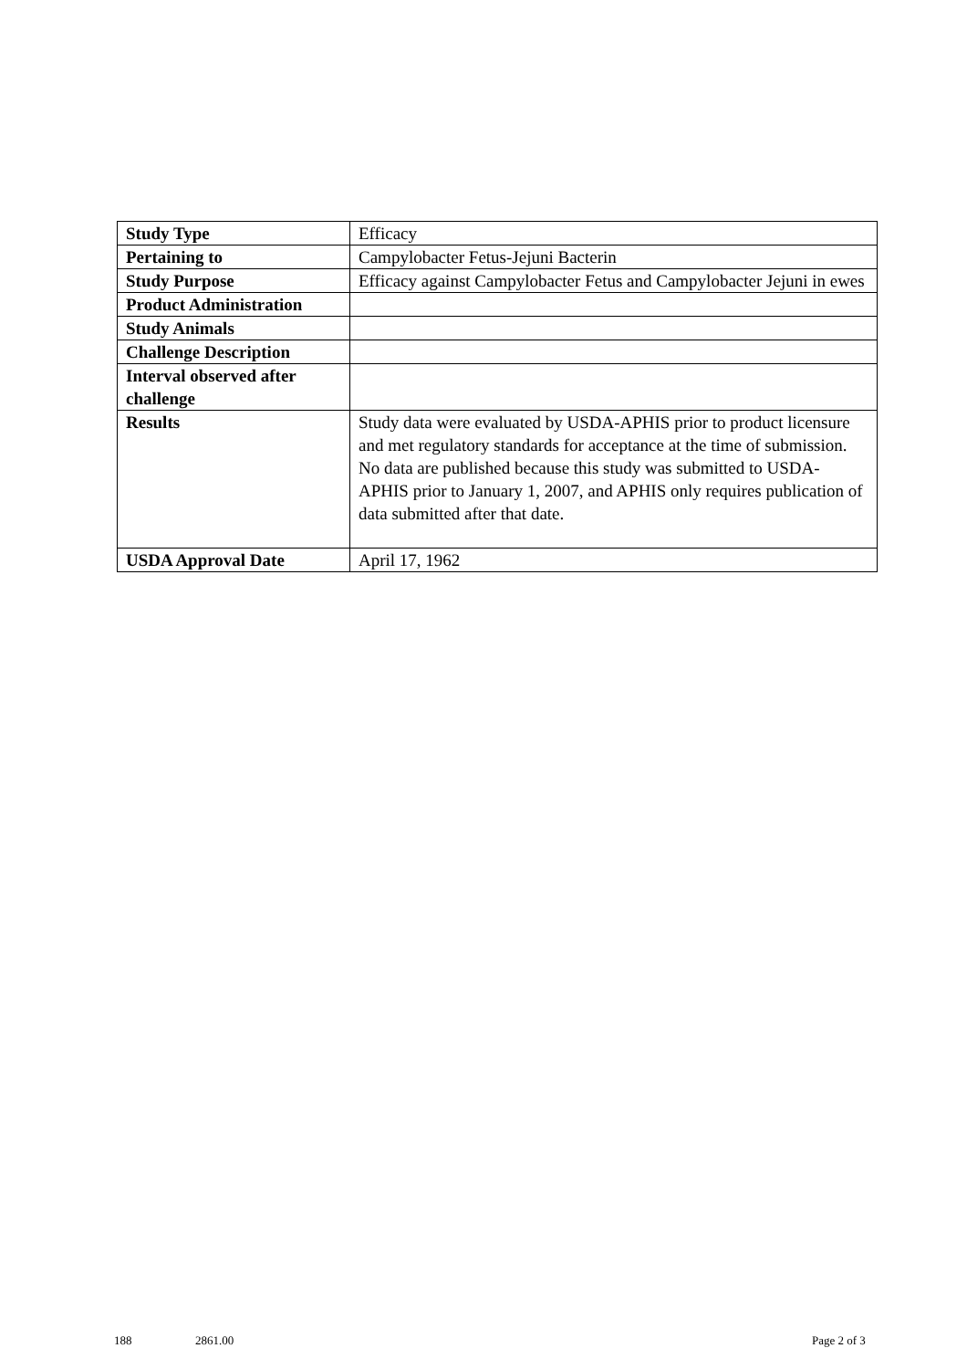| Study Type | Efficacy |
| Pertaining to | Campylobacter Fetus-Jejuni Bacterin |
| Study Purpose | Efficacy against Campylobacter Fetus and Campylobacter Jejuni in ewes |
| Product Administration | |
| Study Animals | |
| Challenge Description | |
| Interval observed after challenge | |
| Results | Study data were evaluated by USDA-APHIS prior to product licensure and met regulatory standards for acceptance at the time of submission. No data are published because this study was submitted to USDA-APHIS prior to January 1, 2007, and APHIS only requires publication of data submitted after that date. |
| USDA Approval Date | April 17, 1962 |
188 2861.00 Page 2 of 3